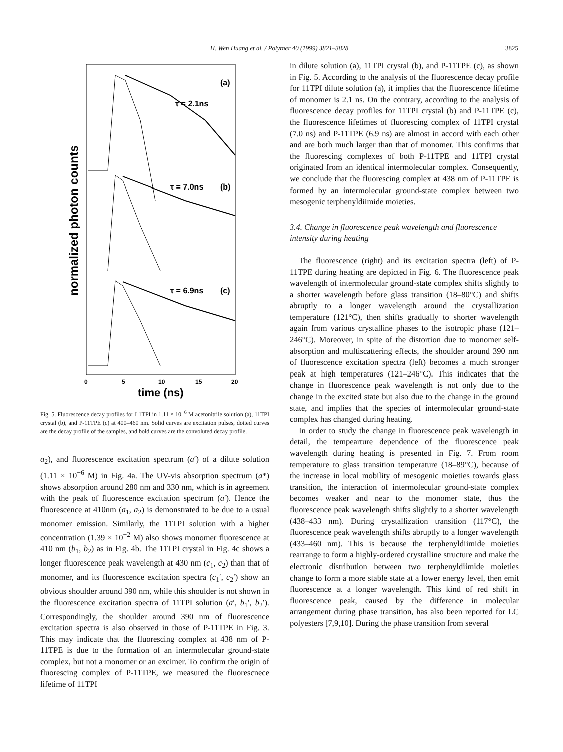H. Wen Huang et al. / Polymer 40 (1999) 3821–3828
3825
normalized photon counts
(a)
τ = 2.1ns
τ = 7.0ns
(b)
τ = 6.9ns
(c)
0
5
10
15
20
time (ns)
Fig. 5. Fluorescence decay profiles for L1TPI in 1.11 × 10<sup>−6</sup> M acetonitrile solution (a), 11TPI crystal (b), and P-11TPE (c) at 400–460 nm. Solid curves are excitation pulses, dotted curves are the decay profile of the samples, and bold curves are the convoluted decay profile.
a<sub>2</sub>), and fluorescence excitation spectrum (a′) of a dilute solution (1.11 × 10<sup>−6</sup> M) in Fig. 4a. The UV-vis absorption spectrum (a*) shows absorption around 280 nm and 330 nm, which is in agreement with the peak of fluorescence excitation spectrum (a′). Hence the fluorescence at 410nm (a<sub>1</sub>, a<sub>2</sub>) is demonstrated to be due to a usual monomer emission. Similarly, the 11TPI solution with a higher concentration (1.39 × 10<sup>−2</sup> M) also shows monomer fluorescence at 410 nm (b<sub>1</sub>, b<sub>2</sub>) as in Fig. 4b. The 11TPI crystal in Fig. 4c shows a longer fluorescence peak wavelength at 430 nm (c<sub>1</sub>, c<sub>2</sub>) than that of monomer, and its fluorescence excitation spectra (c<sub>1</sub>′, c<sub>2</sub>′) show an obvious shoulder around 390 nm, while this shoulder is not shown in the fluorescence excitation spectra of 11TPI solution (a′, b<sub>1</sub>′, b<sub>2</sub>′). Correspondingly, the shoulder around 390 nm of fluorescence excitation spectra is also observed in those of P-11TPE in Fig. 3. This may indicate that the fluorescing complex at 438 nm of P-11TPE is due to the formation of an intermolecular ground-state complex, but not a monomer or an excimer. To confirm the origin of fluorescing complex of P-11TPE, we measured the fluorescnece lifetime of 11TPI
in dilute solution (a), 11TPI crystal (b), and P-11TPE (c), as shown in Fig. 5. According to the analysis of the fluorescence decay profile for 11TPI dilute solution (a), it implies that the fluorescence lifetime of monomer is 2.1 ns. On the contrary, according to the analysis of fluorescence decay profiles for 11TPI crystal (b) and P-11TPE (c), the fluorescence lifetimes of fluorescing complex of 11TPI crystal (7.0 ns) and P-11TPE (6.9 ns) are almost in accord with each other and are both much larger than that of monomer. This confirms that the fluorescing complexes of both P-11TPE and 11TPI crystal originated from an identical intermolecular complex. Consequently, we conclude that the fluorescing complex at 438 nm of P-11TPE is formed by an intermolecular ground-state complex between two mesogenic terphenyldiimide moieties.
3.4. Change in fluorescence peak wavelength and fluorescence intensity during heating
The fluorescence (right) and its excitation spectra (left) of P-11TPE during heating are depicted in Fig. 6. The fluorescence peak wavelength of intermolecular ground-state complex shifts slightly to a shorter wavelength before glass transition (18–80°C) and shifts abruptly to a longer wavelength around the crystallization temperature (121°C), then shifts gradually to shorter wavelength again from various crystalline phases to the isotropic phase (121–246°C). Moreover, in spite of the distortion due to monomer self-absorption and multiscattering effects, the shoulder around 390 nm of fluorescence excitation spectra (left) becomes a much stronger peak at high temperatures (121–246°C). This indicates that the change in fluorescence peak wavelength is not only due to the change in the excited state but also due to the change in the ground state, and implies that the species of intermolecular ground-state complex has changed during heating.
In order to study the change in fluorescence peak wavelength in detail, the tempearture dependence of the fluorescence peak wavelength during heating is presented in Fig. 7. From room temperature to glass transition temperature (18–89°C), because of the increase in local mobility of mesogenic moieties towards glass transition, the interaction of intermolecular ground-state complex becomes weaker and near to the monomer state, thus the fluorescence peak wavelength shifts slightly to a shorter wavelength (438–433 nm). During crystallization transition (117°C), the fluorescence peak wavelength shifts abruptly to a longer wavelength (433–460 nm). This is because the terphenyldiimide moieties rearrange to form a highly-ordered crystalline structure and make the electronic distribution between two terphenyldiimide moieties change to form a more stable state at a lower energy level, then emit fluorescence at a longer wavelength. This kind of red shift in fluorescence peak, caused by the difference in molecular arrangement during phase transition, has also been reported for LC polyesters [7,9,10]. During the phase transition from several